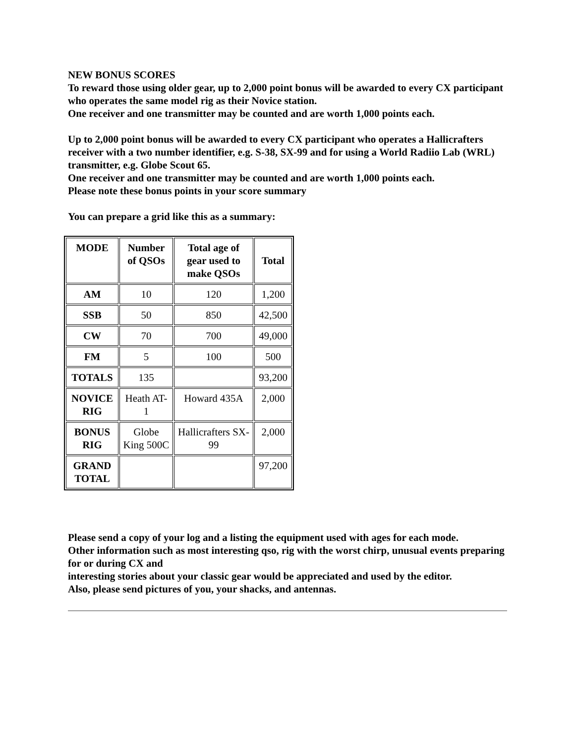NEW BONUS SCORES
To reward those using older gear, up to 2,000 point bonus will be awarded to every CX participant who operates the same model rig as their Novice station.
One receiver and one transmitter may be counted and are worth 1,000 points each.
Up to 2,000 point bonus will be awarded to every CX participant who operates a Hallicrafters receiver with a two number identifier, e.g. S-38, SX-99 and for using a World Radiio Lab (WRL) transmitter, e.g. Globe Scout 65.
One receiver and one transmitter may be counted and are worth 1,000 points each.
Please note these bonus points in your score summary
You can prepare a grid like this as a summary:
| MODE | Number of QSOs | Total age of gear used to make QSOs | Total |
| --- | --- | --- | --- |
| AM | 10 | 120 | 1,200 |
| SSB | 50 | 850 | 42,500 |
| CW | 70 | 700 | 49,000 |
| FM | 5 | 100 | 500 |
| TOTALS | 135 | | 93,200 |
| NOVICE RIG | Heath AT-1 | Howard 435A | 2,000 |
| BONUS RIG | Globe King 500C | Hallicrafters SX-99 | 2,000 |
| GRAND TOTAL | | | 97,200 |
Please send a copy of your log and a listing the equipment used with ages for each mode.
Other information such as most interesting qso, rig with the worst chirp, unusual events preparing for or during CX and
interesting stories about your classic gear would be appreciated and used by the editor.
Also, please send pictures of you, your shacks, and antennas.